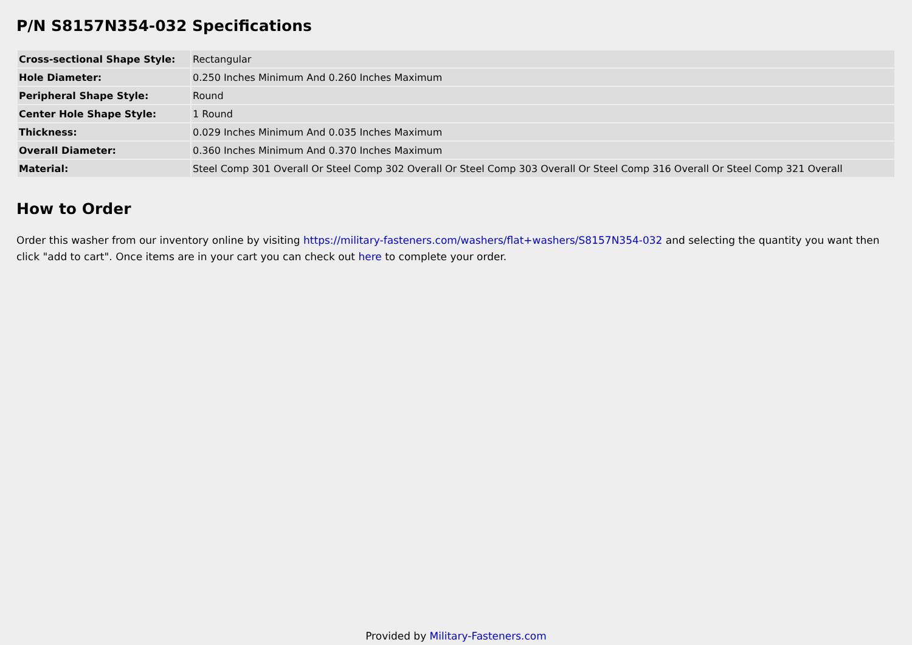P/N S8157N354-032 Specifications
| Cross-sectional Shape Style: | Rectangular |
| Hole Diameter: | 0.250 Inches Minimum And 0.260 Inches Maximum |
| Peripheral Shape Style: | Round |
| Center Hole Shape Style: | 1 Round |
| Thickness: | 0.029 Inches Minimum And 0.035 Inches Maximum |
| Overall Diameter: | 0.360 Inches Minimum And 0.370 Inches Maximum |
| Material: | Steel Comp 301 Overall Or Steel Comp 302 Overall Or Steel Comp 303 Overall Or Steel Comp 316 Overall Or Steel Comp 321 Overall |
How to Order
Order this washer from our inventory online by visiting https://military-fasteners.com/washers/flat+washers/S8157N354-032 and selecting the quantity you want then click "add to cart". Once items are in your cart you can check out here to complete your order.
Provided by Military-Fasteners.com